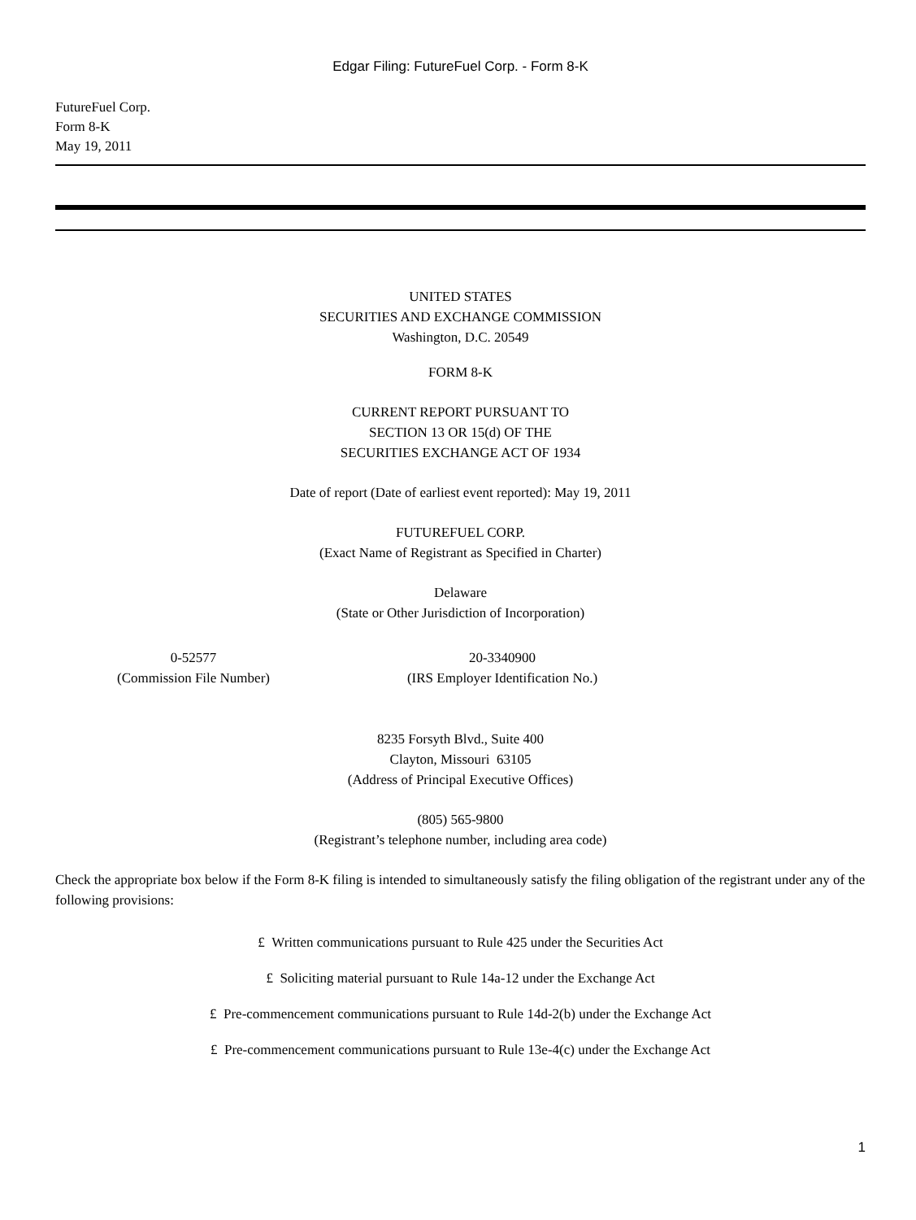Edgar Filing: FutureFuel Corp. - Form 8-K
FutureFuel Corp.
Form 8-K
May 19, 2011
UNITED STATES
SECURITIES AND EXCHANGE COMMISSION
Washington, D.C. 20549
FORM 8-K
CURRENT REPORT PURSUANT TO
SECTION 13 OR 15(d) OF THE
SECURITIES EXCHANGE ACT OF 1934
Date of report (Date of earliest event reported): May 19, 2011
FUTUREFUEL CORP.
(Exact Name of Registrant as Specified in Charter)
Delaware
(State or Other Jurisdiction of Incorporation)
0-52577
(Commission File Number)
20-3340900
(IRS Employer Identification No.)
8235 Forsyth Blvd., Suite 400
Clayton, Missouri 63105
(Address of Principal Executive Offices)
(805) 565-9800
(Registrant’s telephone number, including area code)
Check the appropriate box below if the Form 8-K filing is intended to simultaneously satisfy the filing obligation of the registrant under any of the following provisions:
£ Written communications pursuant to Rule 425 under the Securities Act
£ Soliciting material pursuant to Rule 14a-12 under the Exchange Act
£ Pre-commencement communications pursuant to Rule 14d-2(b) under the Exchange Act
£ Pre-commencement communications pursuant to Rule 13e-4(c) under the Exchange Act
1